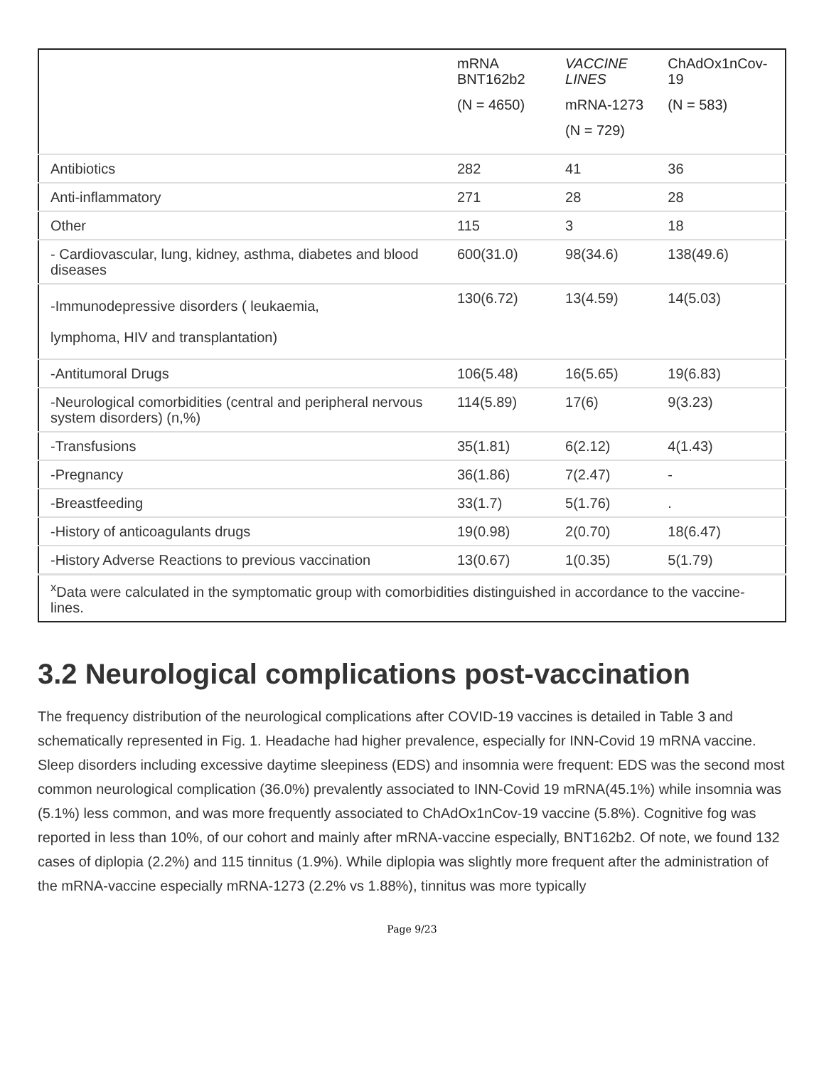| | mRNA BNT162b2 (N = 4650) | VACCINE LINES mRNA-1273 (N = 729) | ChAdOx1nCov-19 (N = 583) |
| --- | --- | --- | --- |
| Antibiotics | 282 | 41 | 36 |
| Anti-inflammatory | 271 | 28 | 28 |
| Other | 115 | 3 | 18 |
| - Cardiovascular, lung, kidney, asthma, diabetes and blood diseases | 600(31.0) | 98(34.6) | 138(49.6) |
| -Immunodepressive disorders ( leukaemia, lymphoma, HIV and transplantation) | 130(6.72) | 13(4.59) | 14(5.03) |
| -Antitumoral Drugs | 106(5.48) | 16(5.65) | 19(6.83) |
| -Neurological comorbidities (central and peripheral nervous system disorders) (n,%) | 114(5.89) | 17(6) | 9(3.23) |
| -Transfusions | 35(1.81) | 6(2.12) | 4(1.43) |
| -Pregnancy | 36(1.86) | 7(2.47) | - |
| -Breastfeeding | 33(1.7) | 5(1.76) | . |
| -History of anticoagulants drugs | 19(0.98) | 2(0.70) | 18(6.47) |
| -History Adverse Reactions to previous vaccination | 13(0.67) | 1(0.35) | 5(1.79) |
| <sup>x</sup> Data were calculated in the symptomatic group with comorbidities distinguished in accordance to the vaccine-lines. | | | |
3.2 Neurological complications post-vaccination
The frequency distribution of the neurological complications after COVID-19 vaccines is detailed in Table 3 and schematically represented in Fig. 1. Headache had higher prevalence, especially for INN-Covid 19 mRNA vaccine. Sleep disorders including excessive daytime sleepiness (EDS) and insomnia were frequent: EDS was the second most common neurological complication (36.0%) prevalently associated to INN-Covid 19 mRNA(45.1%) while insomnia was (5.1%) less common, and was more frequently associated to ChAdOx1nCov-19 vaccine (5.8%). Cognitive fog was reported in less than 10%, of our cohort and mainly after mRNA-vaccine especially, BNT162b2. Of note, we found 132 cases of diplopia (2.2%) and 115 tinnitus (1.9%). While diplopia was slightly more frequent after the administration of the mRNA-vaccine especially mRNA-1273 (2.2% vs 1.88%), tinnitus was more typically
Page 9/23